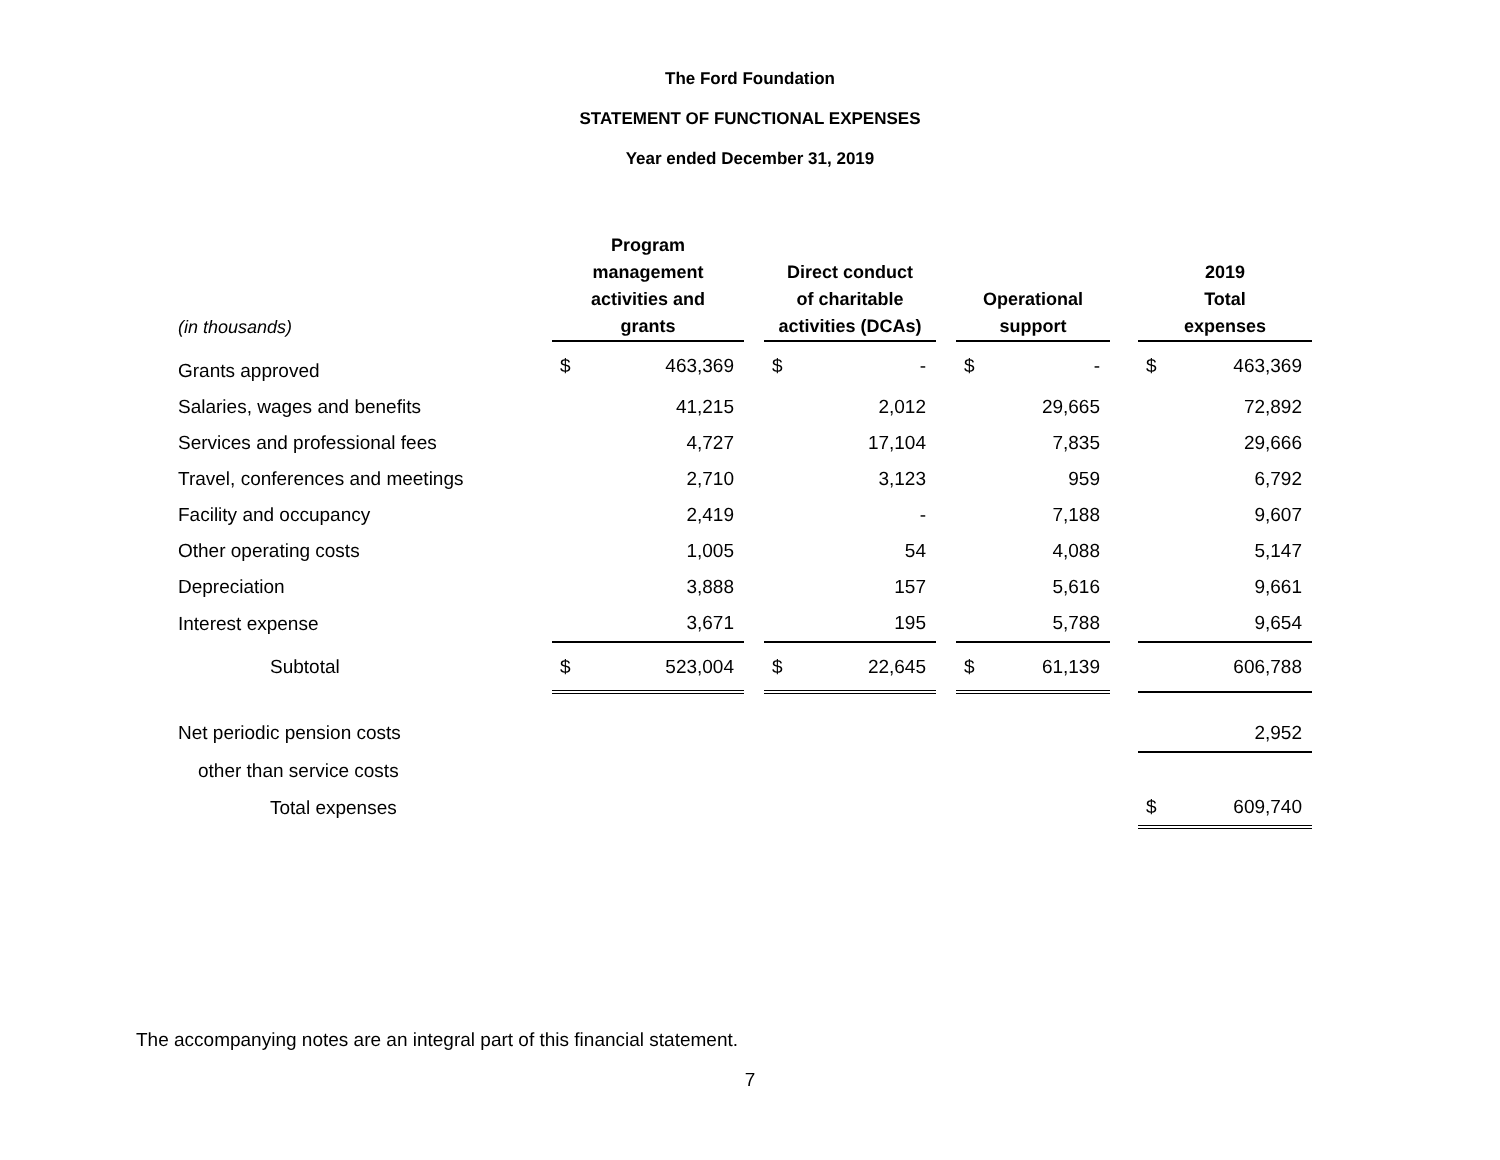The Ford Foundation
STATEMENT OF FUNCTIONAL EXPENSES
Year ended December 31, 2019
| (in thousands) | Program management activities and grants | | | Direct conduct of charitable activities (DCAs) | | | Operational support | | | 2019 Total expenses | |
| --- | --- | --- | --- | --- | --- | --- | --- | --- | --- | --- | --- |
| Grants approved | $ | 463,369 | | $ | - | | $ | - | | $ | 463,369 |
| Salaries, wages and benefits | | 41,215 | | | 2,012 | | | 29,665 | | | 72,892 |
| Services and professional fees | | 4,727 | | | 17,104 | | | 7,835 | | | 29,666 |
| Travel, conferences and meetings | | 2,710 | | | 3,123 | | | 959 | | | 6,792 |
| Facility and occupancy | | 2,419 | | | - | | | 7,188 | | | 9,607 |
| Other operating costs | | 1,005 | | | 54 | | | 4,088 | | | 5,147 |
| Depreciation | | 3,888 | | | 157 | | | 5,616 | | | 9,661 |
| Interest expense | | 3,671 | | | 195 | | | 5,788 | | | 9,654 |
| Subtotal | $ | 523,004 | | $ | 22,645 | | $ | 61,139 | | | 606,788 |
| Net periodic pension costs | | | | | | | | | | | 2,952 |
| other than service costs | | | | | | | | | | | |
| Total expenses | | | | | | | | | | $ | 609,740 |
The accompanying notes are an integral part of this financial statement.
7